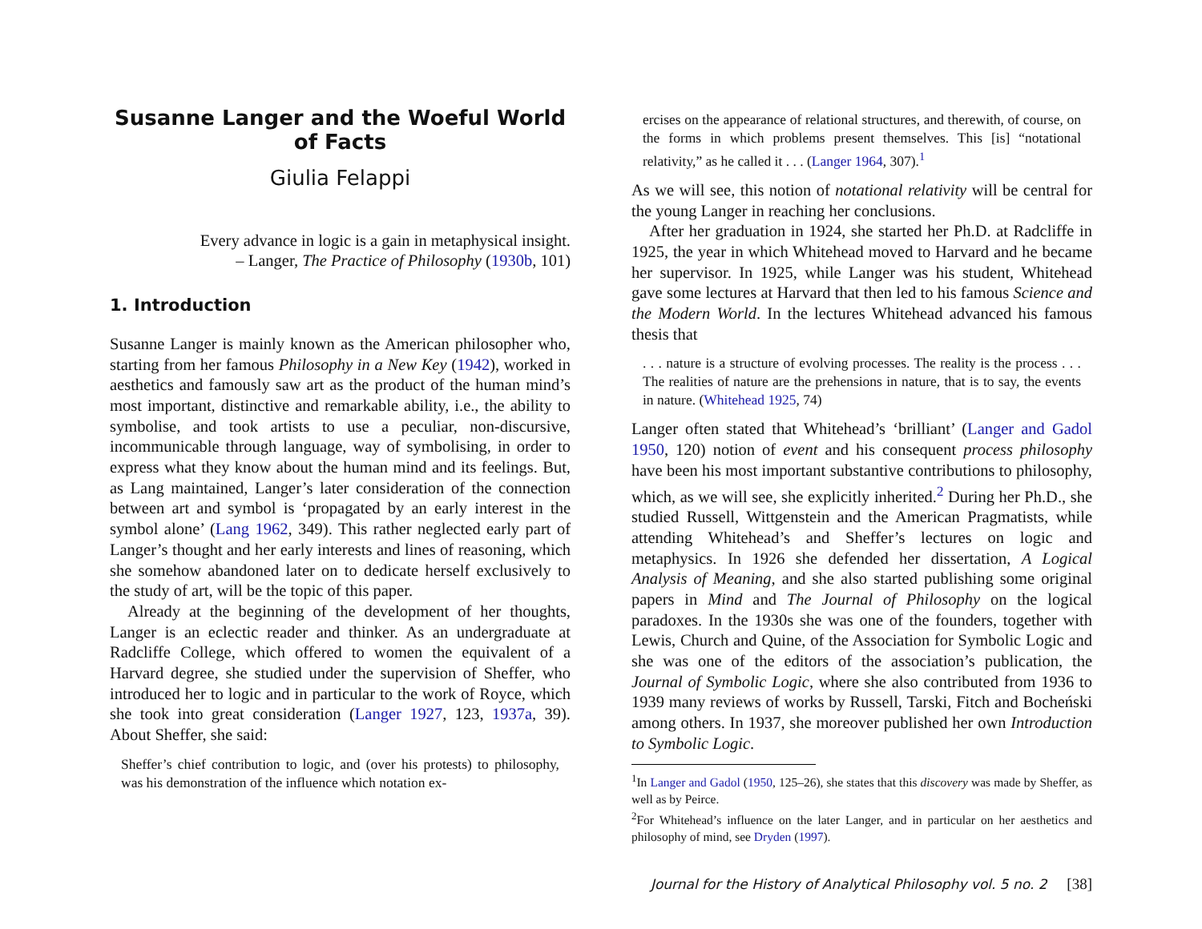Susanne Langer and the Woeful World of Facts
Giulia Felappi
Every advance in logic is a gain in metaphysical insight.
– Langer, The Practice of Philosophy (1930b, 101)
1. Introduction
Susanne Langer is mainly known as the American philosopher who, starting from her famous Philosophy in a New Key (1942), worked in aesthetics and famously saw art as the product of the human mind’s most important, distinctive and remarkable ability, i.e., the ability to symbolise, and took artists to use a peculiar, non-discursive, incommunicable through language, way of symbolising, in order to express what they know about the human mind and its feelings. But, as Lang maintained, Langer’s later consideration of the connection between art and symbol is ‘propagated by an early interest in the symbol alone’ (Lang 1962, 349). This rather neglected early part of Langer’s thought and her early interests and lines of reasoning, which she somehow abandoned later on to dedicate herself exclusively to the study of art, will be the topic of this paper.
Already at the beginning of the development of her thoughts, Langer is an eclectic reader and thinker. As an undergraduate at Radcliffe College, which offered to women the equivalent of a Harvard degree, she studied under the supervision of Sheffer, who introduced her to logic and in particular to the work of Royce, which she took into great consideration (Langer 1927, 123, 1937a, 39). About Sheffer, she said:
Sheffer’s chief contribution to logic, and (over his protests) to philosophy, was his demonstration of the influence which notation ex-
ercises on the appearance of relational structures, and therewith, of course, on the forms in which problems present themselves. This [is] “notational relativity,” as he called it . . . (Langer 1964, 307).<sup>1</sup>
As we will see, this notion of notational relativity will be central for the young Langer in reaching her conclusions.
After her graduation in 1924, she started her Ph.D. at Radcliffe in 1925, the year in which Whitehead moved to Harvard and he became her supervisor. In 1925, while Langer was his student, Whitehead gave some lectures at Harvard that then led to his famous Science and the Modern World. In the lectures Whitehead advanced his famous thesis that
. . . nature is a structure of evolving processes. The reality is the process . . . The realities of nature are the prehensions in nature, that is to say, the events in nature. (Whitehead 1925, 74)
Langer often stated that Whitehead’s ‘brilliant’ (Langer and Gadol 1950, 120) notion of event and his consequent process philosophy have been his most important substantive contributions to philosophy, which, as we will see, she explicitly inherited.<sup>2</sup> During her Ph.D., she studied Russell, Wittgenstein and the American Pragmatists, while attending Whitehead’s and Sheffer’s lectures on logic and metaphysics. In 1926 she defended her dissertation, A Logical Analysis of Meaning, and she also started publishing some original papers in Mind and The Journal of Philosophy on the logical paradoxes. In the 1930s she was one of the founders, together with Lewis, Church and Quine, of the Association for Symbolic Logic and she was one of the editors of the association’s publication, the Journal of Symbolic Logic, where she also contributed from 1936 to 1939 many reviews of works by Russell, Tarski, Fitch and Bocheński among others. In 1937, she moreover published her own Introduction to Symbolic Logic.
<sup>1</sup> In Langer and Gadol (1950, 125–26), she states that this discovery was made by Sheffer, as well as by Peirce.
<sup>2</sup> For Whitehead’s influence on the later Langer, and in particular on her aesthetics and philosophy of mind, see Dryden (1997).
Journal for the History of Analytical Philosophy vol. 5 no. 2 [38]